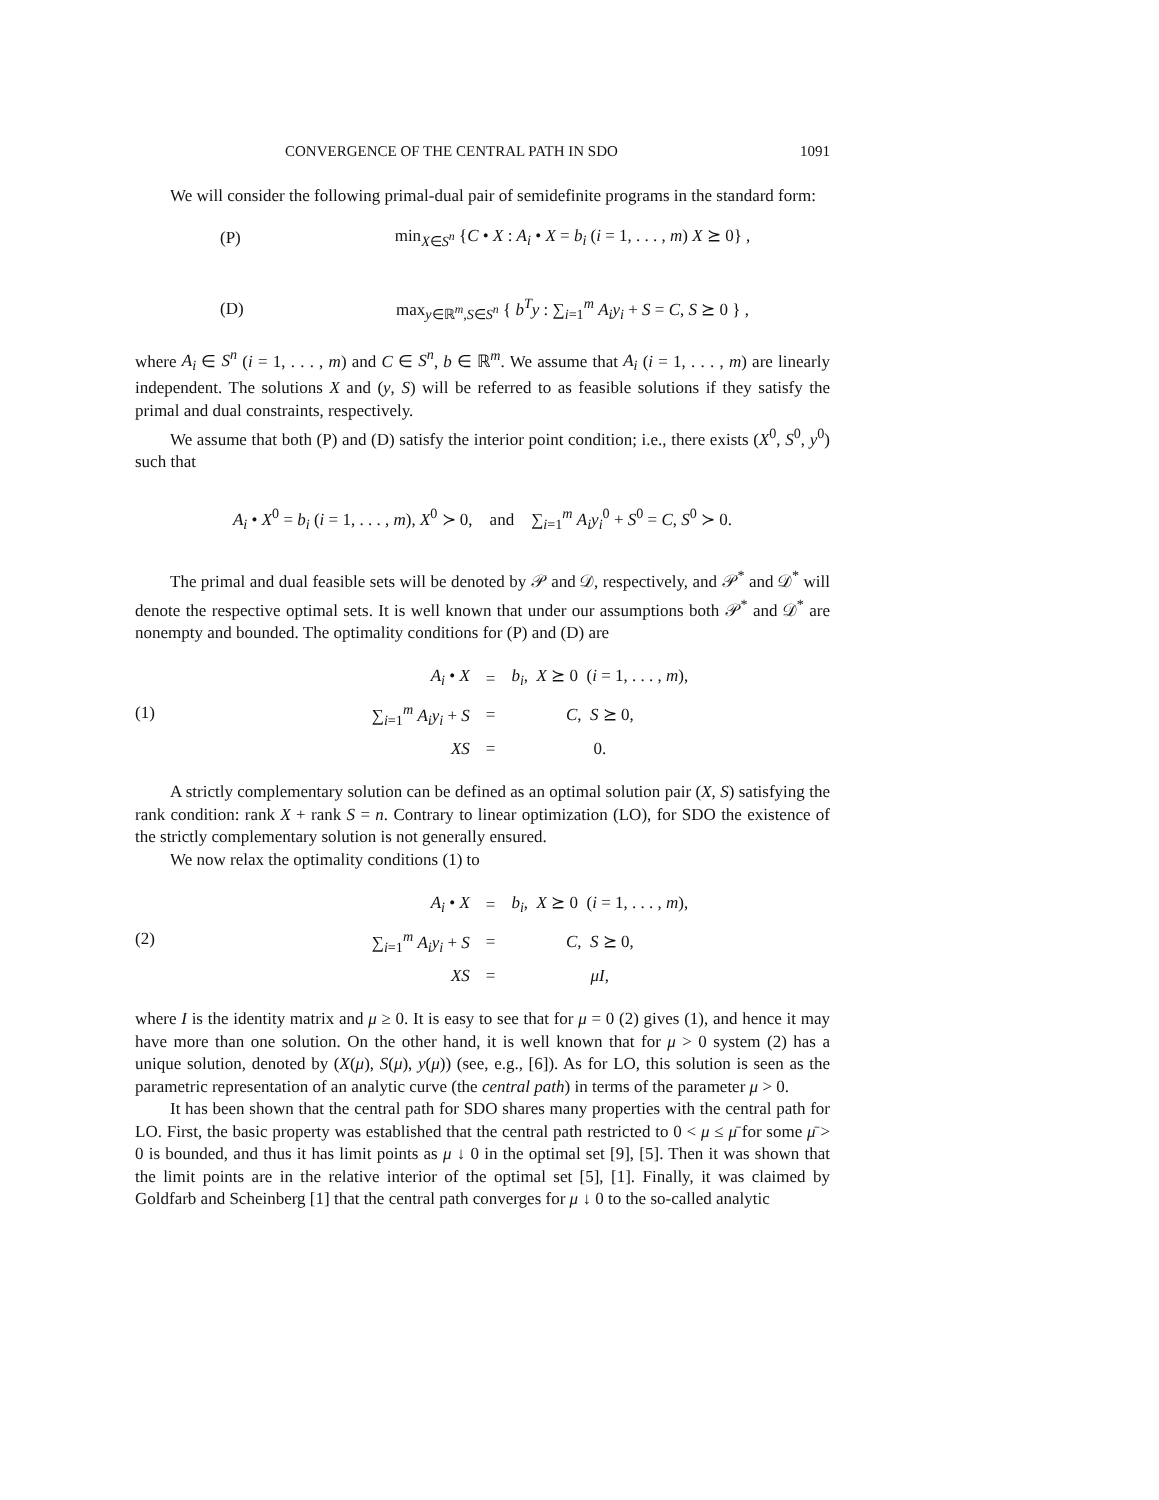CONVERGENCE OF THE CENTRAL PATH IN SDO 1091
We will consider the following primal-dual pair of semidefinite programs in the standard form:
(P) min<sub>X∈S<sup>n</sup></sub> {C • X : A<sub>i</sub> • X = b<sub>i</sub> (i = 1, . . . , m) X ⪰ 0} ,
(D) max<sub>y∈ℝ<sup>m</sup>,S∈S<sup>n</sup></sub> { b<sup>T</sup>y : ∑<sub>i=1</sub><sup>m</sup> A<sub>i</sub>y<sub>i</sub> + S = C, S ⪰ 0 } ,
where A<sub>i</sub> ∈ S<sup>n</sup> (i = 1, . . . , m) and C ∈ S<sup>n</sup>, b ∈ ℝ<sup>m</sup>. We assume that A<sub>i</sub> (i = 1, . . . , m) are linearly independent. The solutions X and (y, S) will be referred to as feasible solutions if they satisfy the primal and dual constraints, respectively.
We assume that both (P) and (D) satisfy the interior point condition; i.e., there exists (X<sup>0</sup>, S<sup>0</sup>, y<sup>0</sup>) such that
A<sub>i</sub> • X<sup>0</sup> = b<sub>i</sub> (i = 1, . . . , m), X<sup>0</sup> ≻ 0, and ∑<sub>i=1</sub><sup>m</sup> A<sub>i</sub>y<sub>i</sub><sup>0</sup> + S<sup>0</sup> = C, S<sup>0</sup> ≻ 0.
The primal and dual feasible sets will be denoted by 𝒫 and 𝒟, respectively, and 𝒫<sup>*</sup> and 𝒟<sup>*</sup> will denote the respective optimal sets. It is well known that under our assumptions both 𝒫<sup>*</sup> and 𝒟<sup>*</sup> are nonempty and bounded. The optimality conditions for (P) and (D) are
(1)
| A<sub>i</sub> • X | = | b<sub>i</sub> , X ⪰ 0 ( i = 1, . . . , m ), |
| ∑<sub>i=1</sub><sup>m</sup> A<sub>i</sub>y<sub>i</sub> + S | = | C , S ⪰ 0, |
| XS | = | 0. |
A strictly complementary solution can be defined as an optimal solution pair (X, S) satisfying the rank condition: rank X + rank S = n. Contrary to linear optimization (LO), for SDO the existence of the strictly complementary solution is not generally ensured.
We now relax the optimality conditions (1) to
(2)
| A<sub>i</sub> • X | = | b<sub>i</sub> , X ⪰ 0 ( i = 1, . . . , m ), |
| ∑<sub>i=1</sub><sup>m</sup> A<sub>i</sub>y<sub>i</sub> + S | = | C , S ⪰ 0, |
| XS | = | μI , |
where I is the identity matrix and μ ≥ 0. It is easy to see that for μ = 0 (2) gives (1), and hence it may have more than one solution. On the other hand, it is well known that for μ > 0 system (2) has a unique solution, denoted by (X(μ), S(μ), y(μ)) (see, e.g., [6]). As for LO, this solution is seen as the parametric representation of an analytic curve (the central path) in terms of the parameter μ > 0.
It has been shown that the central path for SDO shares many properties with the central path for LO. First, the basic property was established that the central path restricted to 0 < μ ≤ μ̄ for some μ̄ > 0 is bounded, and thus it has limit points as μ ↓ 0 in the optimal set [9], [5]. Then it was shown that the limit points are in the relative interior of the optimal set [5], [1]. Finally, it was claimed by Goldfarb and Scheinberg [1] that the central path converges for μ ↓ 0 to the so-called analytic